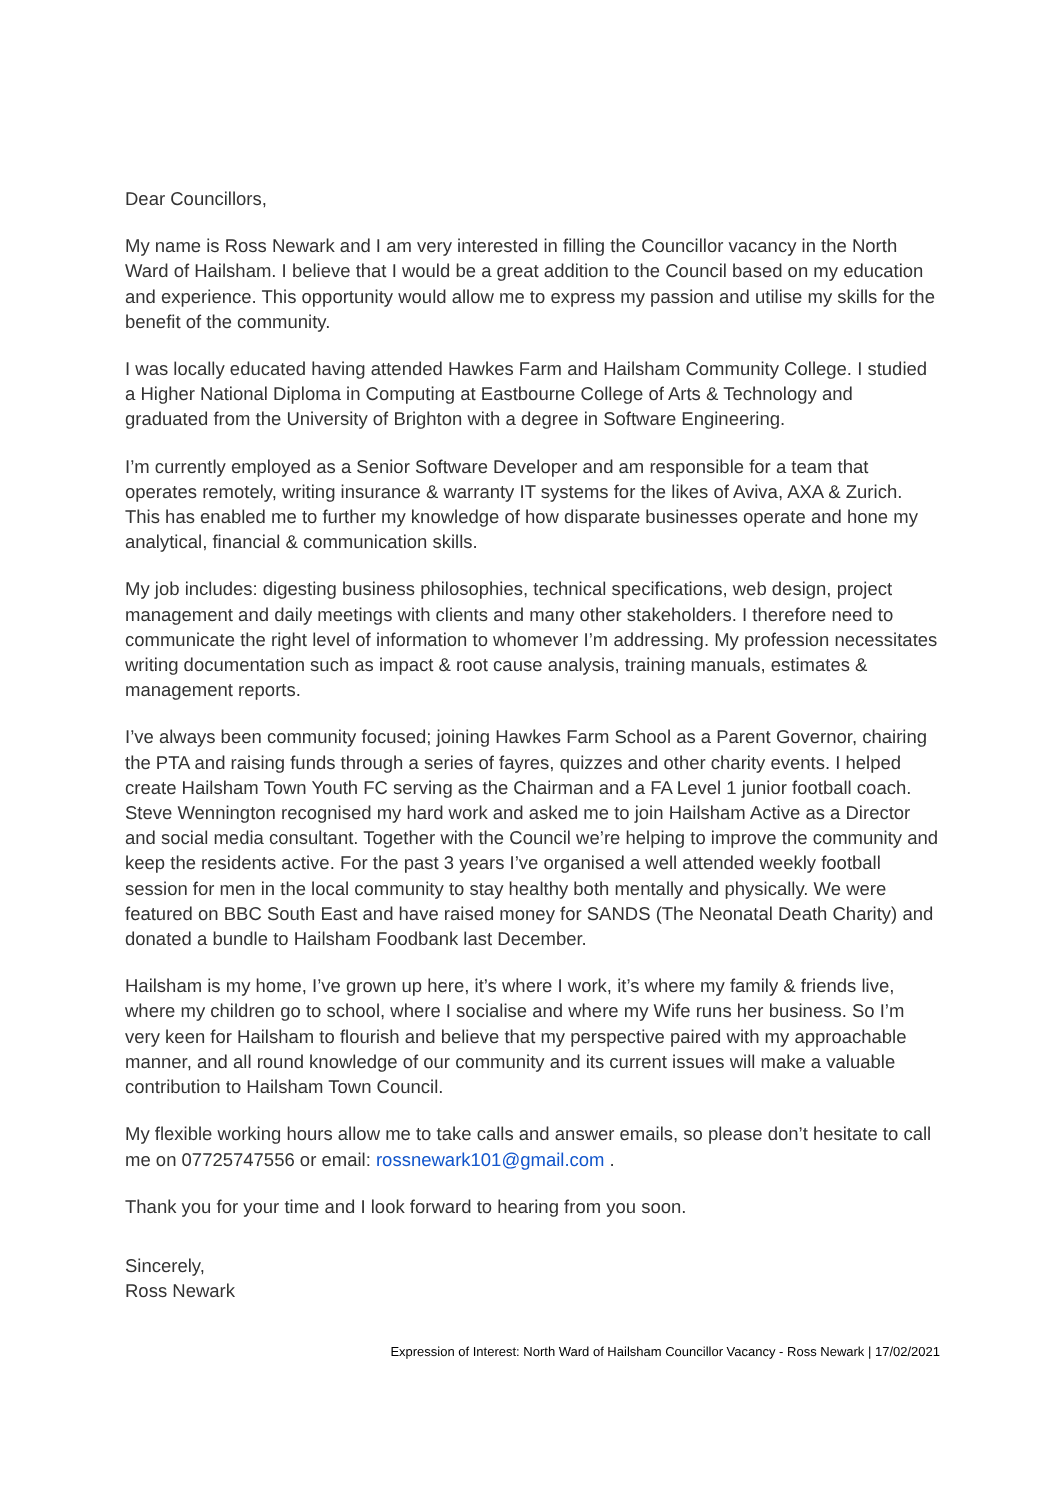Dear Councillors,
My name is Ross Newark and I am very interested in filling the Councillor vacancy in the North Ward of Hailsham. I believe that I would be a great addition to the Council based on my education and experience. This opportunity would allow me to express my passion and utilise my skills for the benefit of the community.
I was locally educated having attended Hawkes Farm and Hailsham Community College. I studied a Higher National Diploma in Computing at Eastbourne College of Arts & Technology and graduated from the University of Brighton with a degree in Software Engineering.
I’m currently employed as a Senior Software Developer and am responsible for a team that operates remotely, writing insurance & warranty IT systems for the likes of Aviva, AXA & Zurich. This has enabled me to further my knowledge of how disparate businesses operate and hone my analytical, financial & communication skills.
My job includes: digesting business philosophies, technical specifications, web design, project management and daily meetings with clients and many other stakeholders. I therefore need to communicate the right level of information to whomever I’m addressing. My profession necessitates writing documentation such as impact & root cause analysis, training manuals, estimates & management reports.
I’ve always been community focused; joining Hawkes Farm School as a Parent Governor, chairing the PTA and raising funds through a series of fayres, quizzes and other charity events. I helped create Hailsham Town Youth FC serving as the Chairman and a FA Level 1 junior football coach. Steve Wennington recognised my hard work and asked me to join Hailsham Active as a Director and social media consultant. Together with the Council we’re helping to improve the community and keep the residents active. For the past 3 years I’ve organised a well attended weekly football session for men in the local community to stay healthy both mentally and physically. We were featured on BBC South East and have raised money for SANDS (The Neonatal Death Charity) and donated a bundle to Hailsham Foodbank last December.
Hailsham is my home, I’ve grown up here, it’s where I work, it’s where my family & friends live, where my children go to school, where I socialise and where my Wife runs her business. So I’m very keen for Hailsham to flourish and believe that my perspective paired with my approachable manner, and all round knowledge of our community and its current issues will make a valuable contribution to Hailsham Town Council.
My flexible working hours allow me to take calls and answer emails, so please don’t hesitate to call me on 07725747556 or email: rossnewark101@gmail.com .
Thank you for your time and I look forward to hearing from you soon.
Sincerely,
Ross Newark
Expression of Interest: North Ward of Hailsham Councillor Vacancy - Ross Newark | 17/02/2021